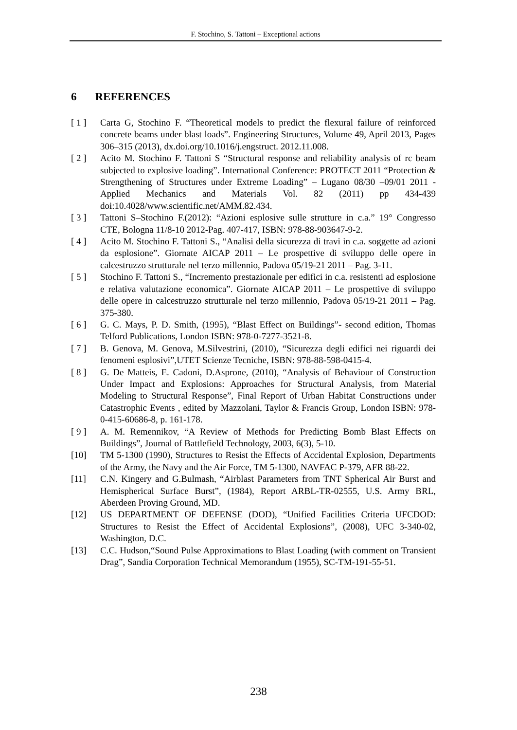F. Stochino, S. Tattoni – Exceptional actions
6 REFERENCES
[ 1 ] Carta G, Stochino F. “Theoretical models to predict the flexural failure of reinforced concrete beams under blast loads”. Engineering Structures, Volume 49, April 2013, Pages 306–315 (2013), dx.doi.org/10.1016/j.engstruct. 2012.11.008.
[ 2 ] Acito M. Stochino F. Tattoni S “Structural response and reliability analysis of rc beam subjected to explosive loading”. International Conference: PROTECT 2011 “Protection & Strengthening of Structures under Extreme Loading” – Lugano 08/30 –09/01 2011 - Applied Mechanics and Materials Vol. 82 (2011) pp 434-439 doi:10.4028/www.scientific.net/AMM.82.434.
[ 3 ] Tattoni S–Stochino F.(2012): “Azioni esplosive sulle strutture in c.a.” 19° Congresso CTE, Bologna 11/8-10 2012-Pag. 407-417, ISBN: 978-88-903647-9-2.
[ 4 ] Acito M. Stochino F. Tattoni S., “Analisi della sicurezza di travi in c.a. soggette ad azioni da esplosione”. Giornate AICAP 2011 – Le prospettive di sviluppo delle opere in calcestruzzo strutturale nel terzo millennio, Padova 05/19-21 2011 – Pag. 3-11.
[ 5 ] Stochino F. Tattoni S., “Incremento prestazionale per edifici in c.a. resistenti ad esplosione e relativa valutazione economica”. Giornate AICAP 2011 – Le prospettive di sviluppo delle opere in calcestruzzo strutturale nel terzo millennio, Padova 05/19-21 2011 – Pag. 375-380.
[ 6 ] G. C. Mays, P. D. Smith, (1995), “Blast Effect on Buildings”- second edition, Thomas Telford Publications, London ISBN: 978-0-7277-3521-8.
[ 7 ] B. Genova, M. Genova, M.Silvestrini, (2010), “Sicurezza degli edifici nei riguardi dei fenomeni esplosivi”,UTET Scienze Tecniche, ISBN: 978-88-598-0415-4.
[ 8 ] G. De Matteis, E. Cadoni, D.Asprone, (2010), “Analysis of Behaviour of Construction Under Impact and Explosions: Approaches for Structural Analysis, from Material Modeling to Structural Response”, Final Report of Urban Habitat Constructions under Catastrophic Events , edited by Mazzolani, Taylor & Francis Group, London ISBN: 978-0-415-60686-8, p. 161-178.
[ 9 ] A. M. Remennikov, “A Review of Methods for Predicting Bomb Blast Effects on Buildings”, Journal of Battlefield Technology, 2003, 6(3), 5-10.
[10] TM 5-1300 (1990), Structures to Resist the Effects of Accidental Explosion, Departments of the Army, the Navy and the Air Force, TM 5-1300, NAVFAC P-379, AFR 88-22.
[11] C.N. Kingery and G.Bulmash, “Airblast Parameters from TNT Spherical Air Burst and Hemispherical Surface Burst”, (1984), Report ARBL-TR-02555, U.S. Army BRL, Aberdeen Proving Ground, MD.
[12] US DEPARTMENT OF DEFENSE (DOD), “Unified Facilities Criteria UFCDOD: Structures to Resist the Effect of Accidental Explosions”, (2008), UFC 3-340-02, Washington, D.C.
[13] C.C. Hudson,“Sound Pulse Approximations to Blast Loading (with comment on Transient Drag”, Sandia Corporation Technical Memorandum (1955), SC-TM-191-55-51.
238